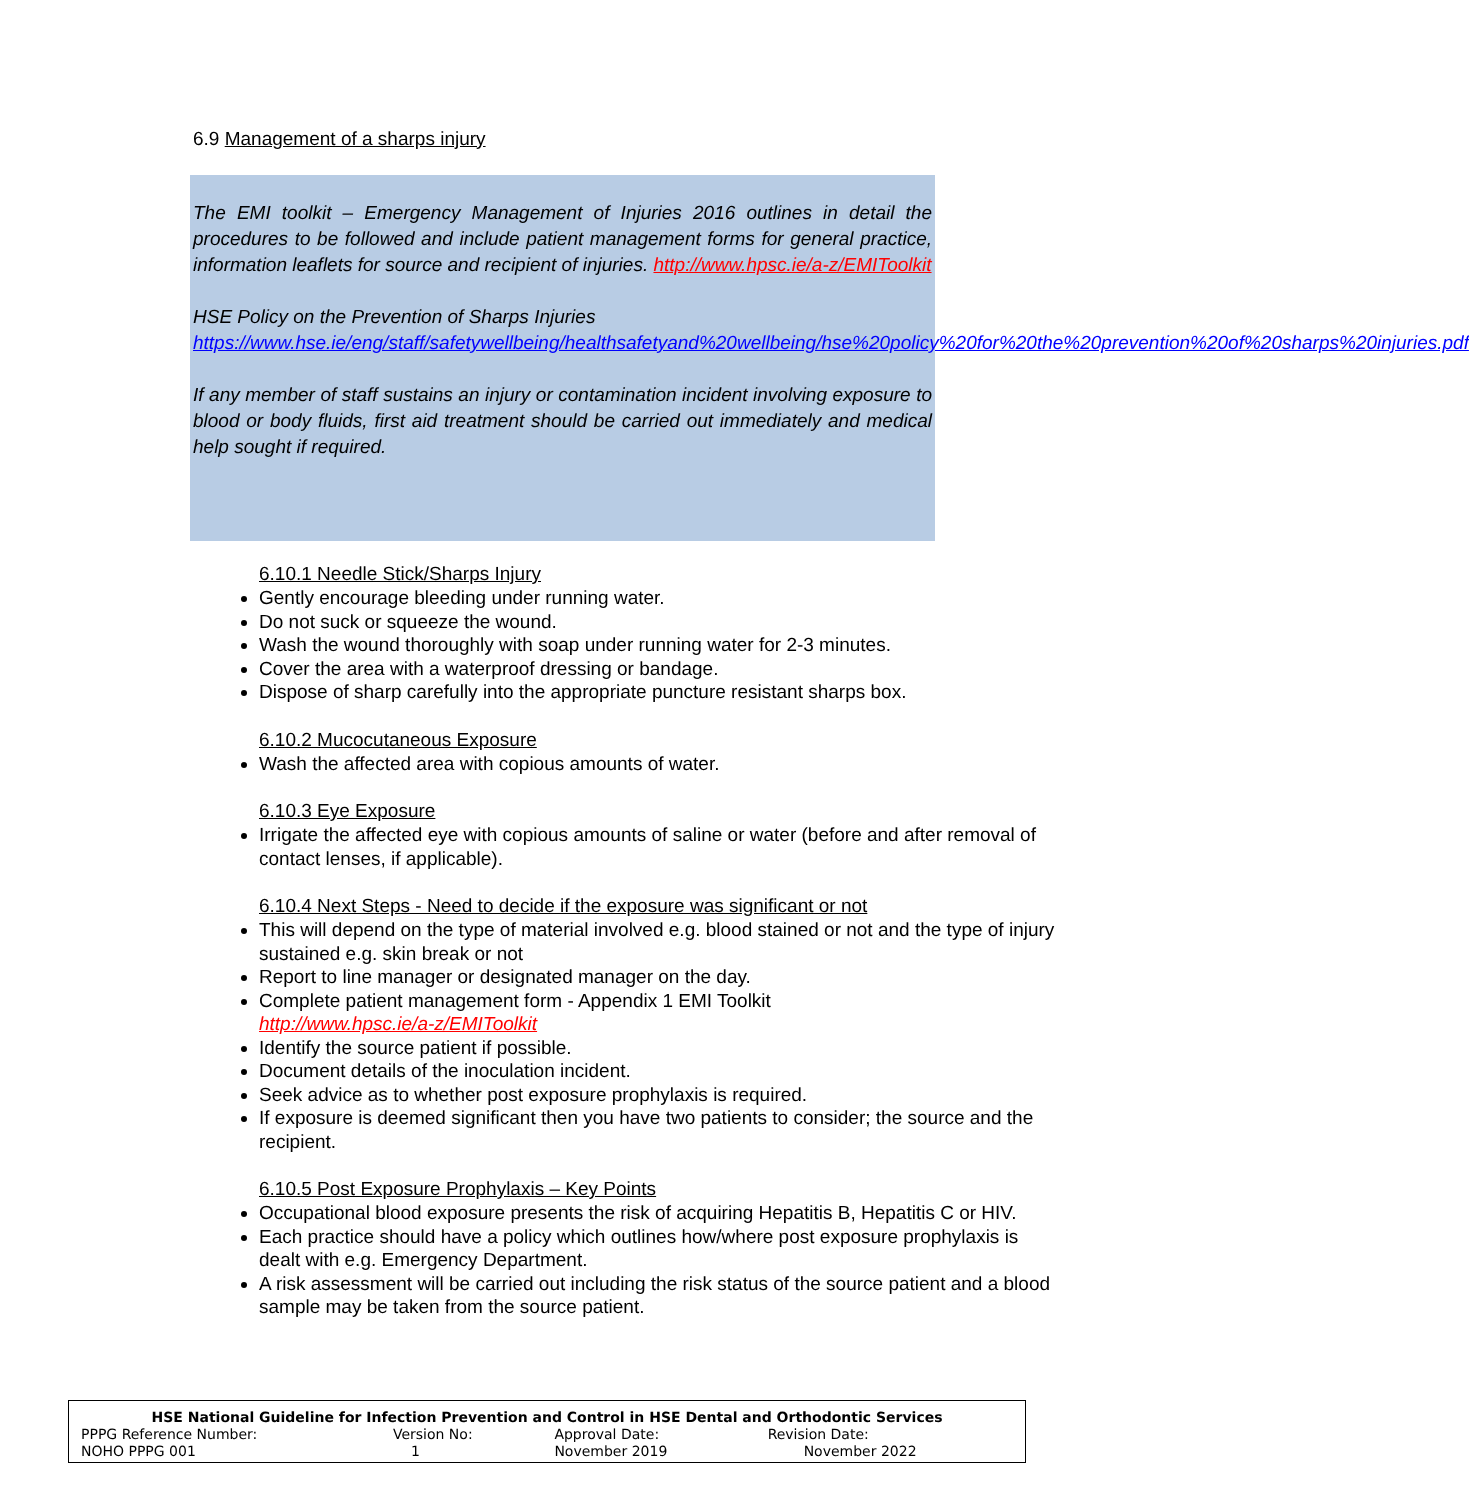6.9 Management of a sharps injury
The EMI toolkit – Emergency Management of Injuries 2016 outlines in detail the procedures to be followed and include patient management forms for general practice, information leaflets for source and recipient of injuries. http://www.hpsc.ie/a-z/EMIToolkit
HSE Policy on the Prevention of Sharps Injuries
https://www.hse.ie/eng/staff/safetywellbeing/healthsafetyand%20wellbeing/hse%20policy%20for%20the%20prevention%20of%20sharps%20injuries.pdf
If any member of staff sustains an injury or contamination incident involving exposure to blood or body fluids, first aid treatment should be carried out immediately and medical help sought if required.
6.10.1 Needle Stick/Sharps Injury
Gently encourage bleeding under running water.
Do not suck or squeeze the wound.
Wash the wound thoroughly with soap under running water for 2-3 minutes.
Cover the area with a waterproof dressing or bandage.
Dispose of sharp carefully into the appropriate puncture resistant sharps box.
6.10.2 Mucocutaneous Exposure
Wash the affected area with copious amounts of water.
6.10.3 Eye Exposure
Irrigate the affected eye with copious amounts of saline or water (before and after removal of contact lenses, if applicable).
6.10.4 Next Steps - Need to decide if the exposure was significant or not
This will depend on the type of material involved e.g. blood stained or not and the type of injury sustained e.g. skin break or not
Report to line manager or designated manager on the day.
Complete patient management form - Appendix 1 EMI Toolkit
http://www.hpsc.ie/a-z/EMIToolkit
Identify the source patient if possible.
Document details of the inoculation incident.
Seek advice as to whether post exposure prophylaxis is required.
If exposure is deemed significant then you have two patients to consider; the source and the recipient.
6.10.5 Post Exposure Prophylaxis – Key Points
Occupational blood exposure presents the risk of acquiring Hepatitis B, Hepatitis C or HIV.
Each practice should have a policy which outlines how/where post exposure prophylaxis is dealt with e.g. Emergency Department.
A risk assessment will be carried out including the risk status of the source patient and a blood sample may be taken from the source patient.
| HSE National Guideline for Infection Prevention and Control in HSE Dental and Orthodontic Services | | | |
| --- | --- | --- | --- |
| PPPG Reference Number: | Version No: | Approval Date: | Revision Date: |
| NOHO PPPG 001 | 1 | November 2019 | November 2022 |